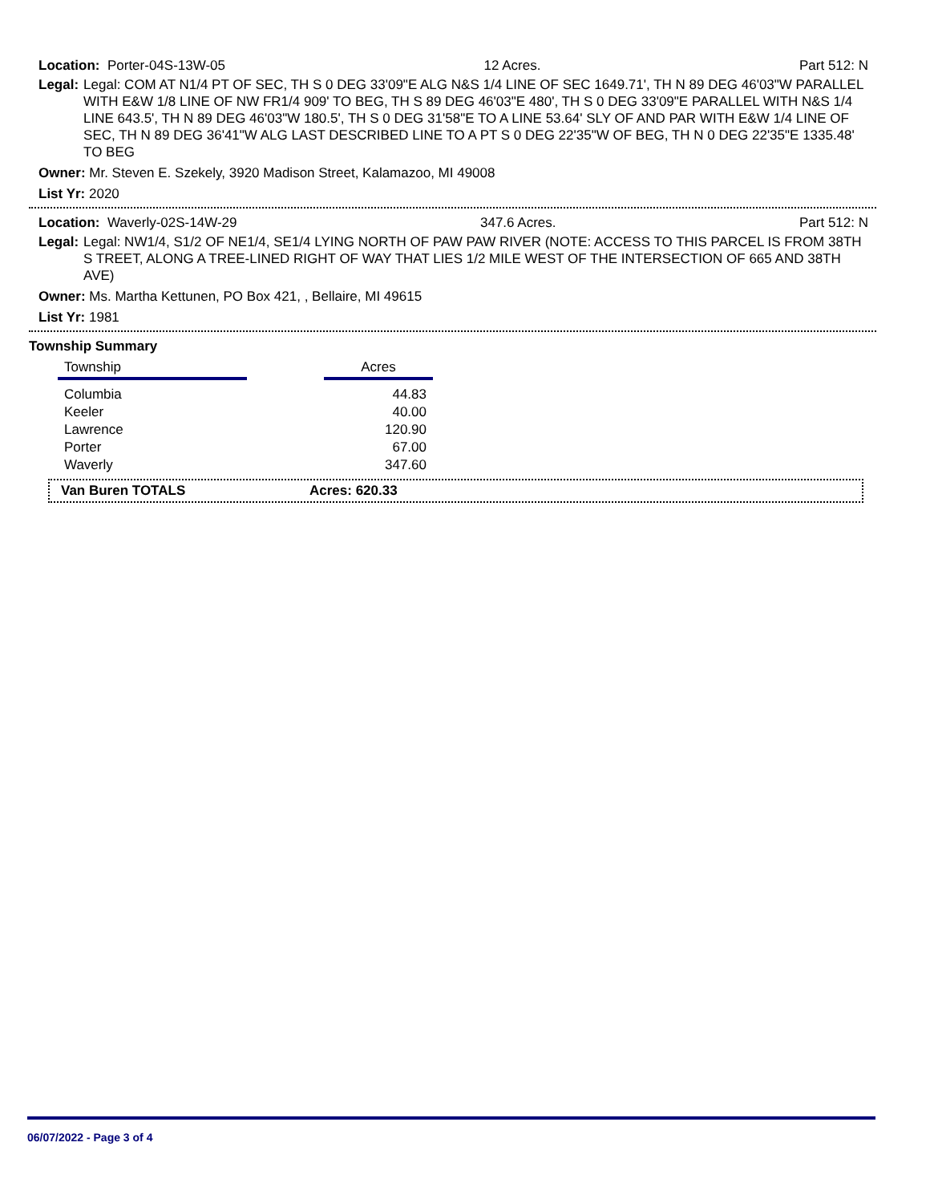Location: Porter-04S-13W-05 12 Acres. Part 512: N
Legal: Legal: COM AT N1/4 PT OF SEC, TH S 0 DEG 33'09"E ALG N&S 1/4 LINE OF SEC 1649.71', TH N 89 DEG 46'03"W PARALLEL WITH E&W 1/8 LINE OF NW FR1/4 909' TO BEG, TH S 89 DEG 46'03"E 480', TH S 0 DEG 33'09"E PARALLEL WITH N&S 1/4 LINE 643.5', TH N 89 DEG 46'03"W 180.5', TH S 0 DEG 31'58"E TO A LINE 53.64' SLY OF AND PAR WITH E&W 1/4 LINE OF SEC, TH N 89 DEG 36'41"W ALG LAST DESCRIBED LINE TO A PT S 0 DEG 22'35"W OF BEG, TH N 0 DEG 22'35"E 1335.48' TO BEG
Owner: Mr. Steven E. Szekely, 3920 Madison Street, Kalamazoo, MI 49008
List Yr: 2020
Location: Waverly-02S-14W-29 347.6 Acres. Part 512: N
Legal: Legal: NW1/4, S1/2 OF NE1/4, SE1/4 LYING NORTH OF PAW PAW RIVER (NOTE: ACCESS TO THIS PARCEL IS FROM 38TH S TREET, ALONG A TREE-LINED RIGHT OF WAY THAT LIES 1/2 MILE WEST OF THE INTERSECTION OF 665 AND 38TH AVE)
Owner: Ms. Martha Kettunen, PO Box 421, , Bellaire, MI 49615
List Yr: 1981
Township Summary
| Township | | Acres |
| --- | --- | --- |
| Columbia | | 44.83 |
| Keeler | | 40.00 |
| Lawrence | | 120.90 |
| Porter | | 67.00 |
| Waverly | | 347.60 |
Van Buren TOTALS Acres: 620.33
06/07/2022 - Page 3 of 4